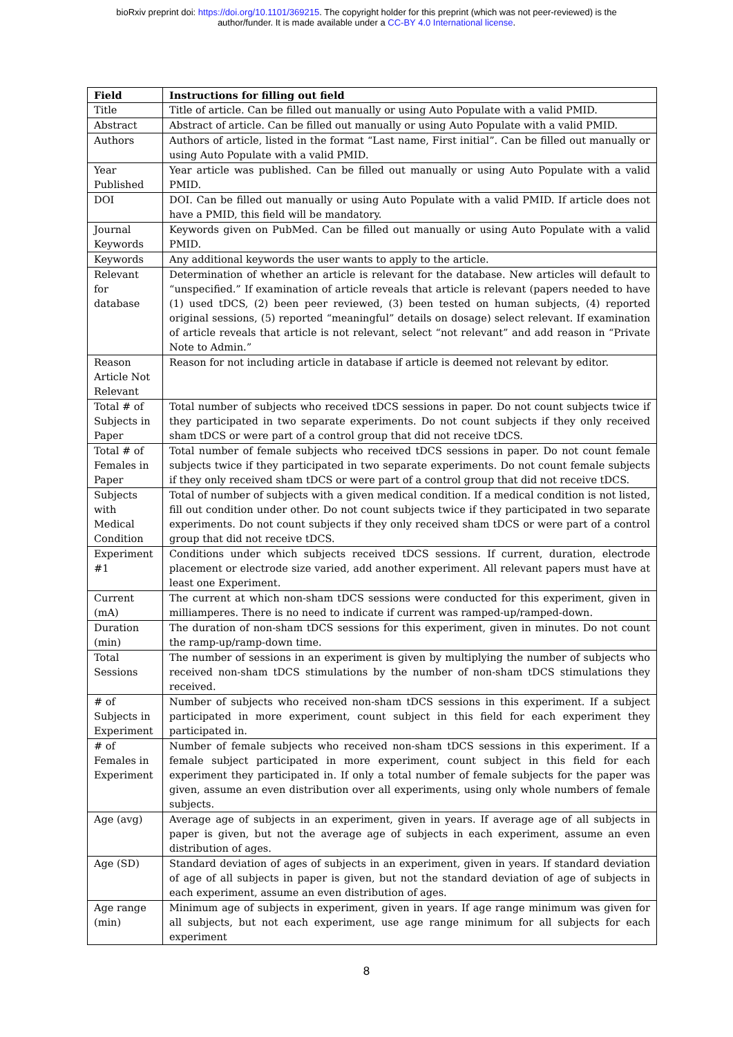bioRxiv preprint doi: https://doi.org/10.1101/369215. The copyright holder for this preprint (which was not peer-reviewed) is the
author/funder. It is made available under a CC-BY 4.0 International license.
| Field | Instructions for filling out field |
| --- | --- |
| Title | Title of article. Can be filled out manually or using Auto Populate with a valid PMID. |
| Abstract | Abstract of article. Can be filled out manually or using Auto Populate with a valid PMID. |
| Authors | Authors of article, listed in the format “Last name, First initial”. Can be filled out manually or using Auto Populate with a valid PMID. |
| Year Published | Year article was published. Can be filled out manually or using Auto Populate with a valid PMID. |
| DOI | DOI. Can be filled out manually or using Auto Populate with a valid PMID. If article does not have a PMID, this field will be mandatory. |
| Journal Keywords | Keywords given on PubMed. Can be filled out manually or using Auto Populate with a valid PMID. |
| Keywords | Any additional keywords the user wants to apply to the article. |
| Relevant for database | Determination of whether an article is relevant for the database. New articles will default to “unspecified.” If examination of article reveals that article is relevant (papers needed to have (1) used tDCS, (2) been peer reviewed, (3) been tested on human subjects, (4) reported original sessions, (5) reported “meaningful” details on dosage) select relevant. If examination of article reveals that article is not relevant, select “not relevant” and add reason in “Private Note to Admin.” |
| Reason Article Not Relevant | Reason for not including article in database if article is deemed not relevant by editor. |
| Total # of Subjects in Paper | Total number of subjects who received tDCS sessions in paper. Do not count subjects twice if they participated in two separate experiments. Do not count subjects if they only received sham tDCS or were part of a control group that did not receive tDCS. |
| Total # of Females in Paper | Total number of female subjects who received tDCS sessions in paper. Do not count female subjects twice if they participated in two separate experiments. Do not count female subjects if they only received sham tDCS or were part of a control group that did not receive tDCS. |
| Subjects with Medical Condition | Total of number of subjects with a given medical condition. If a medical condition is not listed, fill out condition under other. Do not count subjects twice if they participated in two separate experiments. Do not count subjects if they only received sham tDCS or were part of a control group that did not receive tDCS. |
| Experiment #1 | Conditions under which subjects received tDCS sessions. If current, duration, electrode placement or electrode size varied, add another experiment. All relevant papers must have at least one Experiment. |
| Current (mA) | The current at which non-sham tDCS sessions were conducted for this experiment, given in milliamperes. There is no need to indicate if current was ramped-up/ramped-down. |
| Duration (min) | The duration of non-sham tDCS sessions for this experiment, given in minutes. Do not count the ramp-up/ramp-down time. |
| Total Sessions | The number of sessions in an experiment is given by multiplying the number of subjects who received non-sham tDCS stimulations by the number of non-sham tDCS stimulations they received. |
| # of Subjects in Experiment | Number of subjects who received non-sham tDCS sessions in this experiment. If a subject participated in more experiment, count subject in this field for each experiment they participated in. |
| # of Females in Experiment | Number of female subjects who received non-sham tDCS sessions in this experiment. If a female subject participated in more experiment, count subject in this field for each experiment they participated in. If only a total number of female subjects for the paper was given, assume an even distribution over all experiments, using only whole numbers of female subjects. |
| Age (avg) | Average age of subjects in an experiment, given in years. If average age of all subjects in paper is given, but not the average age of subjects in each experiment, assume an even distribution of ages. |
| Age (SD) | Standard deviation of ages of subjects in an experiment, given in years. If standard deviation of age of all subjects in paper is given, but not the standard deviation of age of subjects in each experiment, assume an even distribution of ages. |
| Age range (min) | Minimum age of subjects in experiment, given in years. If age range minimum was given for all subjects, but not each experiment, use age range minimum for all subjects for each experiment |
8